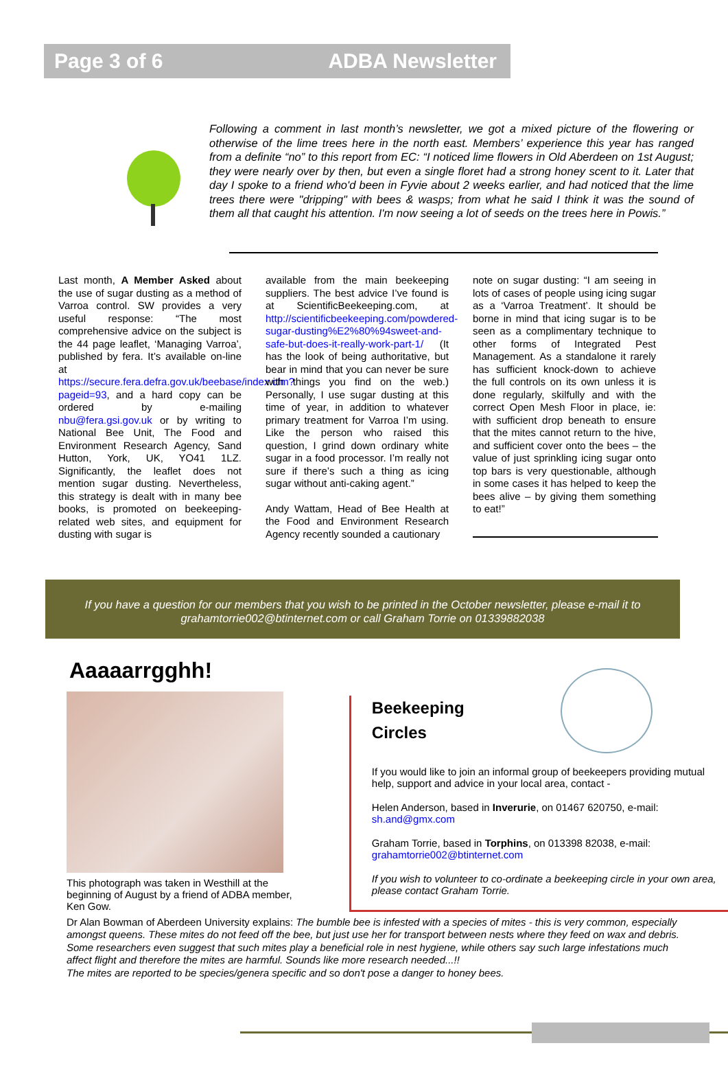Page 3 of 6 ADBA Newsletter
Following a comment in last month’s newsletter, we got a mixed picture of the flowering or otherwise of the lime trees here in the north east. Members’ experience this year has ranged from a definite “no” to this report from EC: “I noticed lime flowers in Old Aberdeen on 1st August; they were nearly over by then, but even a single floret had a strong honey scent to it. Later that day I spoke to a friend who'd been in Fyvie about 2 weeks earlier, and had noticed that the lime trees there were "dripping" with bees & wasps; from what he said I think it was the sound of them all that caught his attention. I'm now seeing a lot of seeds on the trees here in Powis.”
Last month, A Member Asked about the use of sugar dusting as a method of Varroa control. SW provides a very useful response: “The most comprehensive advice on the subject is the 44 page leaflet, ‘Managing Varroa’, published by fera. It’s available on-line at https://secure.fera.defra.gov.uk/beebase/index.cfm?pageid=93, and a hard copy can be ordered by e-mailing nbu@fera.gsi.gov.uk or by writing to National Bee Unit, The Food and Environment Research Agency, Sand Hutton, York, UK, YO41 1LZ. Significantly, the leaflet does not mention sugar dusting. Nevertheless, this strategy is dealt with in many bee books, is promoted on beekeeping-related web sites, and equipment for dusting with sugar is
available from the main beekeeping suppliers. The best advice I’ve found is at ScientificBeekeeping.com, at http://scientificbeekeeping.com/powdered-sugar-dusting%E2%80%94sweet-and-safe-but-does-it-really-work-part-1/ (It has the look of being authoritative, but bear in mind that you can never be sure with things you find on the web.) Personally, I use sugar dusting at this time of year, in addition to whatever primary treatment for Varroa I’m using. Like the person who raised this question, I grind down ordinary white sugar in a food processor. I’m really not sure if there’s such a thing as icing sugar without anti-caking agent.”
Andy Wattam, Head of Bee Health at the Food and Environment Research Agency recently sounded a cautionary
note on sugar dusting: “I am seeing in lots of cases of people using icing sugar as a ‘Varroa Treatment’. It should be borne in mind that icing sugar is to be seen as a complimentary technique to other forms of Integrated Pest Management. As a standalone it rarely has sufficient knock-down to achieve the full controls on its own unless it is done regularly, skilfully and with the correct Open Mesh Floor in place, ie: with sufficient drop beneath to ensure that the mites cannot return to the hive, and sufficient cover onto the bees – the value of just sprinkling icing sugar onto top bars is very questionable, although in some cases it has helped to keep the bees alive – by giving them something to eat!”
If you have a question for our members that you wish to be printed in the October newsletter, please e-mail it to grahamtorrie002@btinternet.com or call Graham Torrie on 01339882038
Aaaaarrgghh!
This photograph was taken in Westhill at the beginning of August by a friend of ADBA member, Ken Gow.
Beekeeping
Circles
If you would like to join an informal group of beekeepers providing mutual help, support and advice in your local area, contact -
Helen Anderson, based in Inverurie, on 01467 620750, e-mail: sh.and@gmx.com
Graham Torrie, based in Torphins, on 013398 82038, e-mail: grahamtorrie002@btinternet.com
If you wish to volunteer to co-ordinate a beekeeping circle in your own area, please contact Graham Torrie.
Dr Alan Bowman of Aberdeen University explains: The bumble bee is infested with a species of mites - this is very common, especially amongst queens. These mites do not feed off the bee, but just use her for transport between nests where they feed on wax and debris. Some researchers even suggest that such mites play a beneficial role in nest hygiene, while others say such large infestations much affect flight and therefore the mites are harmful. Sounds like more research needed...!!
The mites are reported to be species/genera specific and so don't pose a danger to honey bees.